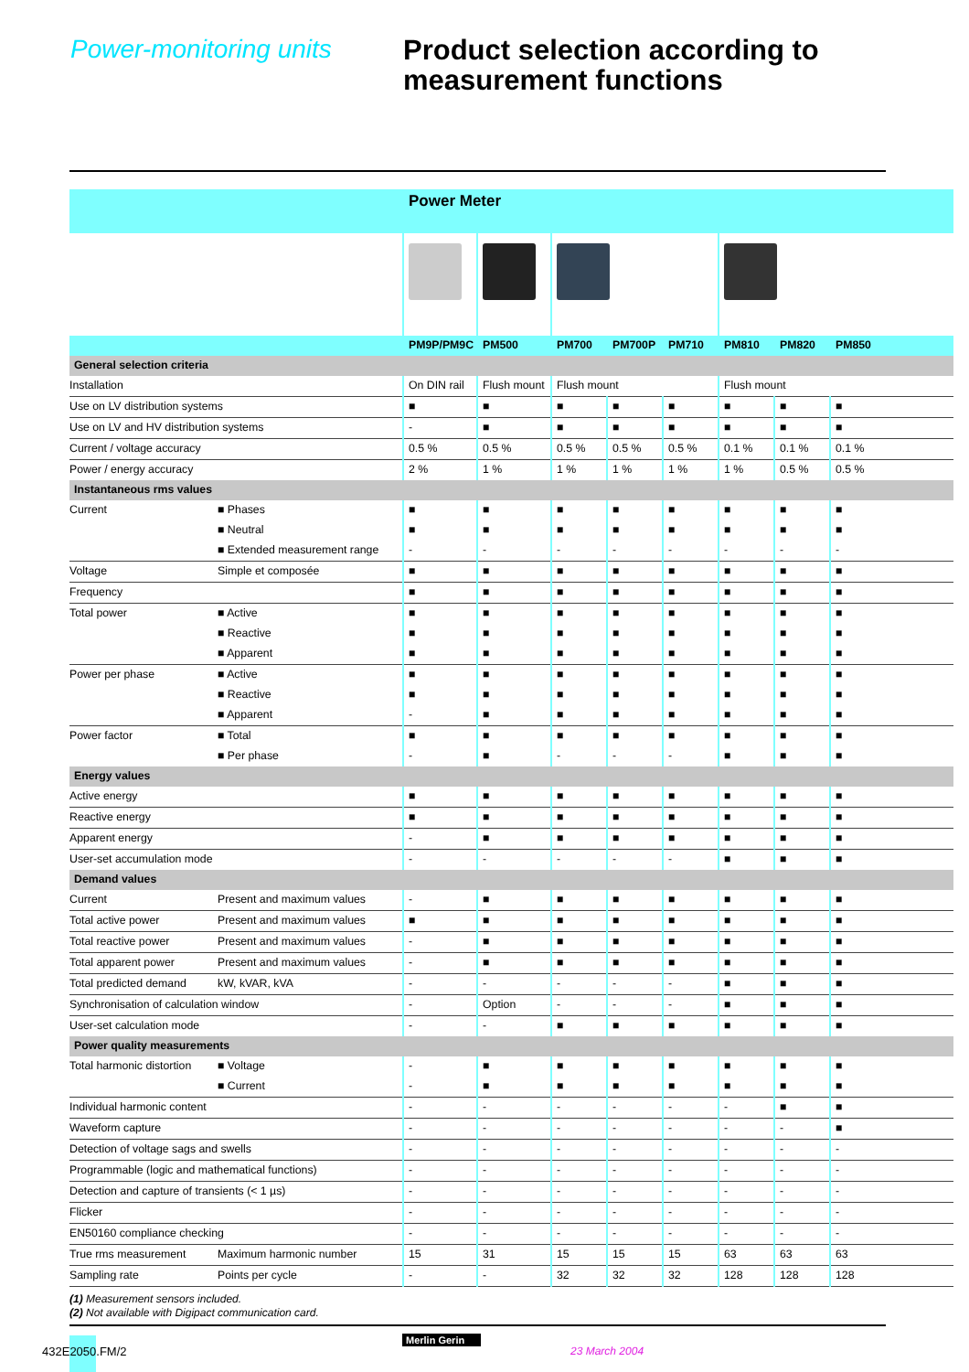Power-monitoring units
Product selection according to
measurement functions
| | | Power Meter | | | | | | | |
| | | PM9P/PM9C | PM500 | PM700 | PM700P | PM710 | PM810 | PM820 | PM850 |
| General selection criteria | | | | | | | | | |
| Installation | | On DIN rail | Flush mount | Flush mount | | | Flush mount | | |
| Use on LV distribution systems | | ■ | ■ | ■ | ■ | ■ | ■ | ■ | ■ |
| Use on LV and HV distribution systems | | - | ■ | ■ | ■ | ■ | ■ | ■ | ■ |
| Current / voltage accuracy | | 0.5 % | 0.5 % | 0.5 % | 0.5 % | 0.5 % | 0.1 % | 0.1 % | 0.1 % |
| Power / energy accuracy | | 2 % | 1 % | 1 % | 1 % | 1 % | 1 % | 0.5 % | 0.5 % |
| Instantaneous rms values | | | | | | | | | |
| Current | ■ Phases | ■ | ■ | ■ | ■ | ■ | ■ | ■ | ■ |
| | ■ Neutral | ■ | ■ | ■ | ■ | ■ | ■ | ■ | ■ |
| | ■ Extended measurement range | - | - | - | - | - | - | - | - |
| Voltage | Simple et composée | ■ | ■ | ■ | ■ | ■ | ■ | ■ | ■ |
| Frequency | | ■ | ■ | ■ | ■ | ■ | ■ | ■ | ■ |
| Total power | ■ Active | ■ | ■ | ■ | ■ | ■ | ■ | ■ | ■ |
| | ■ Reactive | ■ | ■ | ■ | ■ | ■ | ■ | ■ | ■ |
| | ■ Apparent | ■ | ■ | ■ | ■ | ■ | ■ | ■ | ■ |
| Power per phase | ■ Active | ■ | ■ | ■ | ■ | ■ | ■ | ■ | ■ |
| | ■ Reactive | ■ | ■ | ■ | ■ | ■ | ■ | ■ | ■ |
| | ■ Apparent | - | ■ | ■ | ■ | ■ | ■ | ■ | ■ |
| Power factor | ■ Total | ■ | ■ | ■ | ■ | ■ | ■ | ■ | ■ |
| | ■ Per phase | - | ■ | - | - | - | ■ | ■ | ■ |
| Energy values | | | | | | | | | |
| Active energy | | ■ | ■ | ■ | ■ | ■ | ■ | ■ | ■ |
| Reactive energy | | ■ | ■ | ■ | ■ | ■ | ■ | ■ | ■ |
| Apparent energy | | - | ■ | ■ | ■ | ■ | ■ | ■ | ■ |
| User-set accumulation mode | | - | - | - | - | - | ■ | ■ | ■ |
| Demand values | | | | | | | | | |
| Current | Present and maximum values | - | ■ | ■ | ■ | ■ | ■ | ■ | ■ |
| Total active power | Present and maximum values | ■ | ■ | ■ | ■ | ■ | ■ | ■ | ■ |
| Total reactive power | Present and maximum values | - | ■ | ■ | ■ | ■ | ■ | ■ | ■ |
| Total apparent power | Present and maximum values | - | ■ | ■ | ■ | ■ | ■ | ■ | ■ |
| Total predicted demand | kW, kVAR, kVA | - | - | - | - | - | ■ | ■ | ■ |
| Synchronisation of calculation window | | - | Option | - | - | - | ■ | ■ | ■ |
| User-set calculation mode | | - | - | ■ | ■ | ■ | ■ | ■ | ■ |
| Power quality measurements | | | | | | | | | |
| Total harmonic distortion | ■ Voltage | - | ■ | ■ | ■ | ■ | ■ | ■ | ■ |
| | ■ Current | - | ■ | ■ | ■ | ■ | ■ | ■ | ■ |
| Individual harmonic content | | - | - | - | - | - | - | ■ | ■ |
| Waveform capture | | - | - | - | - | - | - | - | ■ |
| Detection of voltage sags and swells | | - | - | - | - | - | - | - | - |
| Programmable (logic and mathematical functions) | | - | - | - | - | - | - | - | - |
| Detection and capture of transients (< 1 µs) | | - | - | - | - | - | - | - | - |
| Flicker | | - | - | - | - | - | - | - | - |
| EN50160 compliance checking | | - | - | - | - | - | - | - | - |
| True rms measurement | Maximum harmonic number | 15 | 31 | 15 | 15 | 15 | 63 | 63 | 63 |
| Sampling rate | Points per cycle | - | - | 32 | 32 | 32 | 128 | 128 | 128 |
(1) Measurement sensors included.
(2) Not available with Digipact communication card.
432E2050.FM/2
Merlin Gerin
23 March 2004